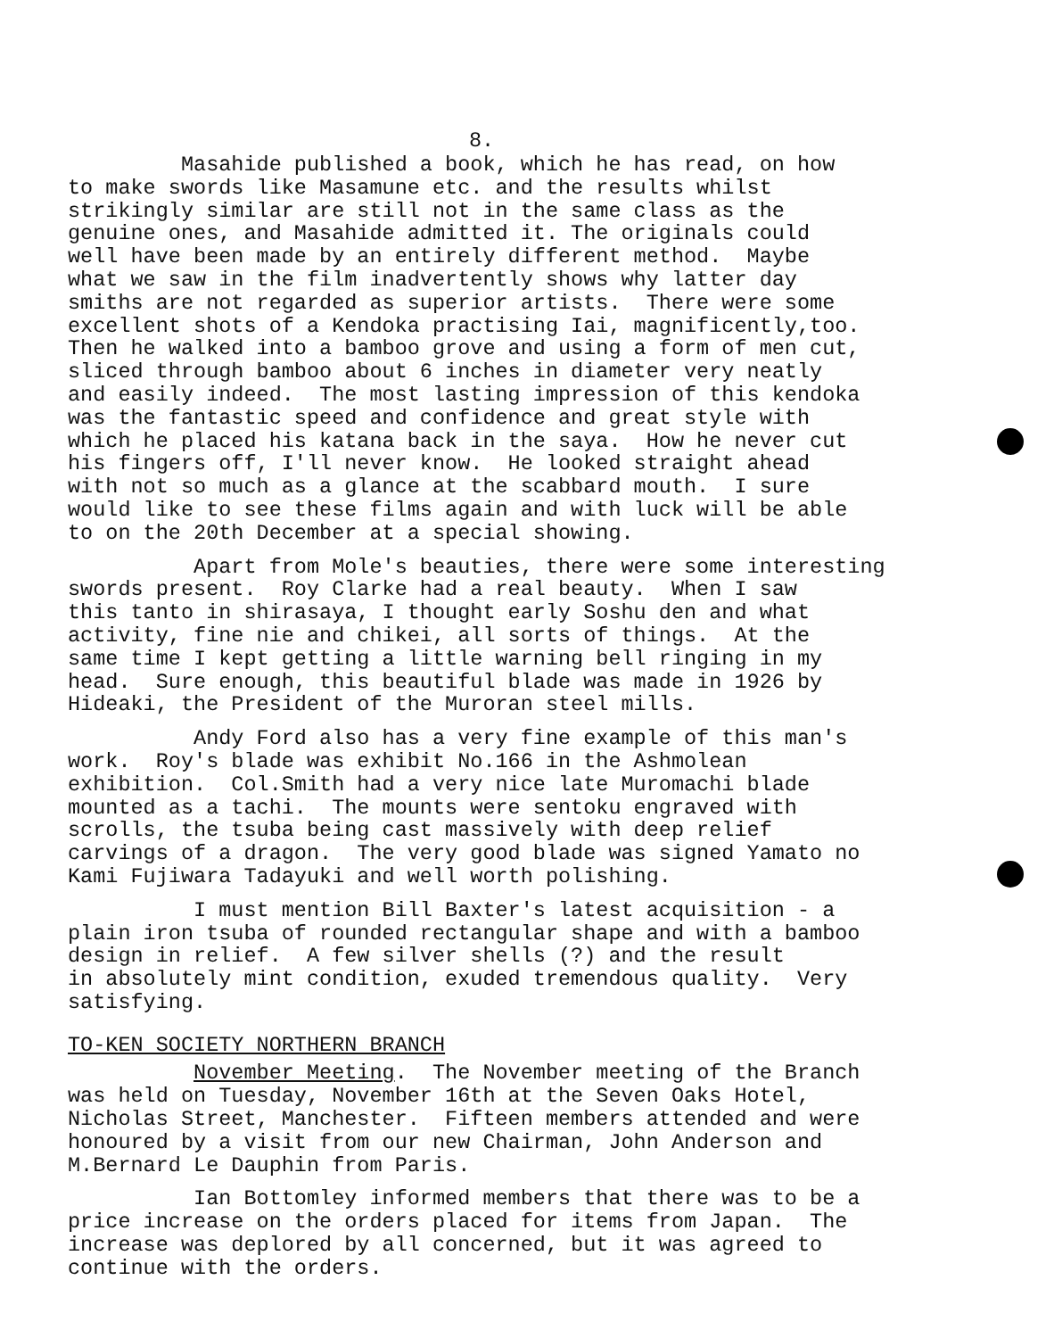8.
Masahide published a book, which he has read, on how to make swords like Masamune etc. and the results whilst strikingly similar are still not in the same class as the genuine ones, and Masahide admitted it. The originals could well have been made by an entirely different method. Maybe what we saw in the film inadvertently shows why latter day smiths are not regarded as superior artists. There were some excellent shots of a Kendoka practising Iai, magnificently,too. Then he walked into a bamboo grove and using a form of men cut, sliced through bamboo about 6 inches in diameter very neatly and easily indeed. The most lasting impression of this kendoka was the fantastic speed and confidence and great style with which he placed his katana back in the saya. How he never cut his fingers off, I'll never know. He looked straight ahead with not so much as a glance at the scabbard mouth. I sure would like to see these films again and with luck will be able to on the 20th December at a special showing.
Apart from Mole's beauties, there were some interesting swords present. Roy Clarke had a real beauty. When I saw this tanto in shirasaya, I thought early Soshu den and what activity, fine nie and chikei, all sorts of things. At the same time I kept getting a little warning bell ringing in my head. Sure enough, this beautiful blade was made in 1926 by Hideaki, the President of the Muroran steel mills.
Andy Ford also has a very fine example of this man's work. Roy's blade was exhibit No.166 in the Ashmolean exhibition. Col.Smith had a very nice late Muromachi blade mounted as a tachi. The mounts were sentoku engraved with scrolls, the tsuba being cast massively with deep relief carvings of a dragon. The very good blade was signed Yamato no Kami Fujiwara Tadayuki and well worth polishing.
I must mention Bill Baxter's latest acquisition - a plain iron tsuba of rounded rectangular shape and with a bamboo design in relief. A few silver shells (?) and the result in absolutely mint condition, exuded tremendous quality. Very satisfying.
TO-KEN SOCIETY NORTHERN BRANCH
November Meeting. The November meeting of the Branch was held on Tuesday, November 16th at the Seven Oaks Hotel, Nicholas Street, Manchester. Fifteen members attended and were honoured by a visit from our new Chairman, John Anderson and M.Bernard Le Dauphin from Paris.
Ian Bottomley informed members that there was to be a price increase on the orders placed for items from Japan. The increase was deplored by all concerned, but it was agreed to continue with the orders.